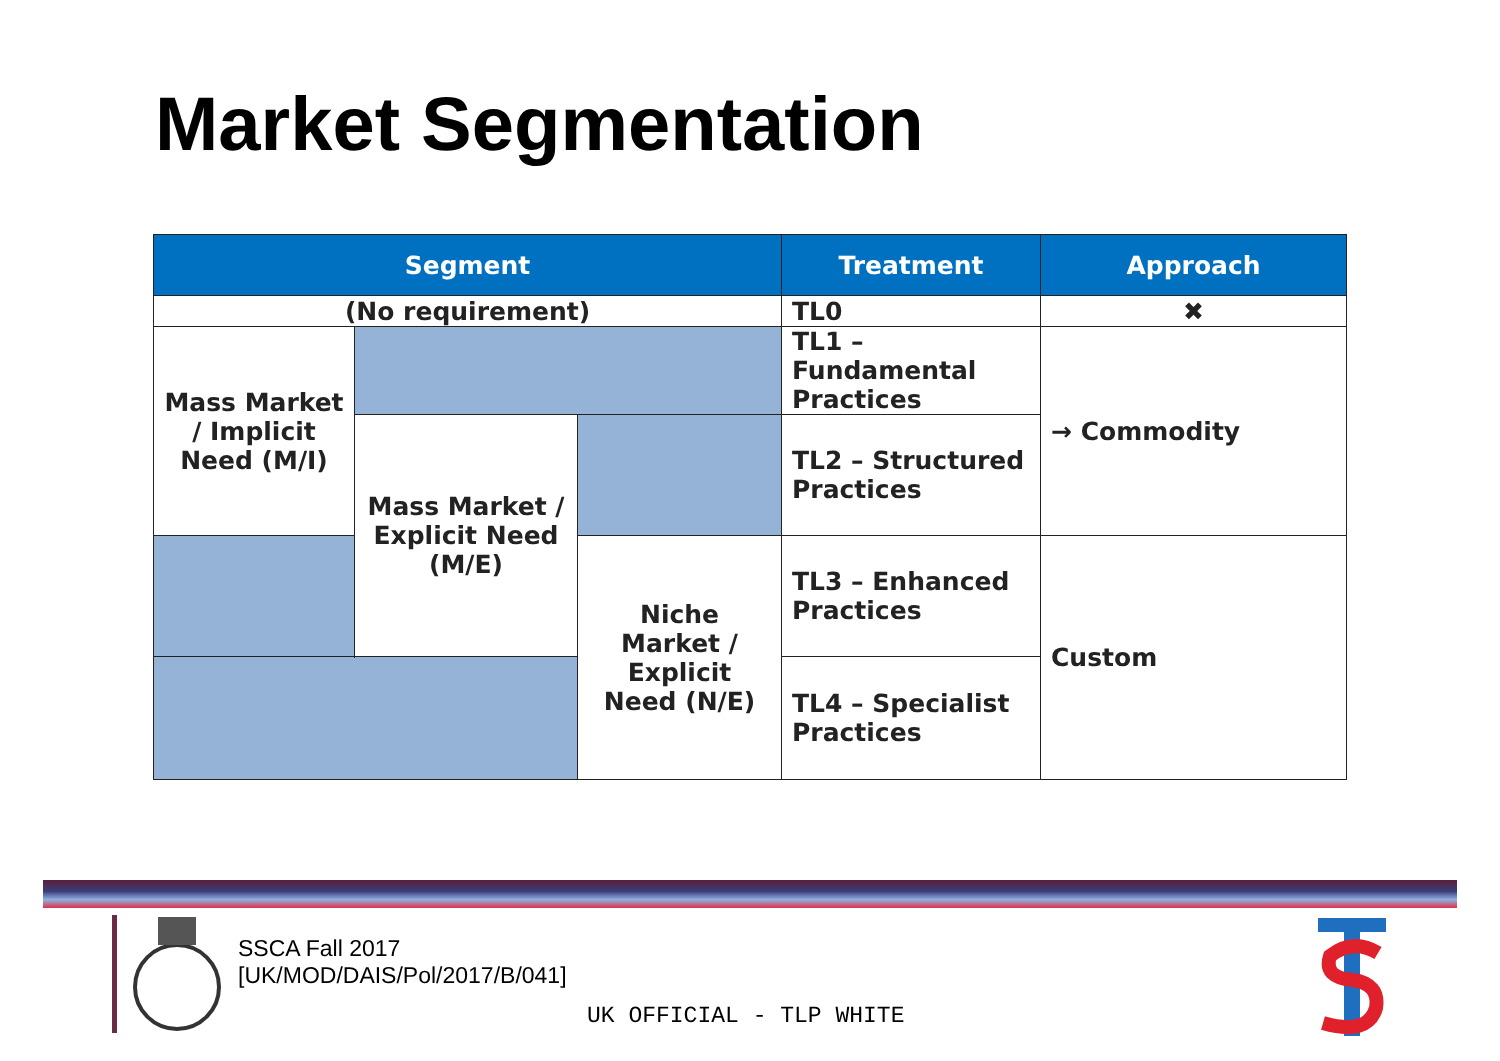Market Segmentation
| Segment | | | Treatment | Approach |
| --- | --- | --- | --- | --- |
| (No requirement) | | | TL0 | ✖ |
| Mass Market / Implicit Need (M/I) | | | TL1 – Fundamental Practices | → Commodity |
| | Mass Market / Explicit Need (M/E) | | TL2 – Structured Practices | |
| | | Niche Market / Explicit Need (N/E) | TL3 – Enhanced Practices | Custom |
| | | | TL4 – Specialist Practices | |
SSCA Fall 2017
[UK/MOD/DAIS/Pol/2017/B/041]
UK OFFICIAL - TLP WHITE